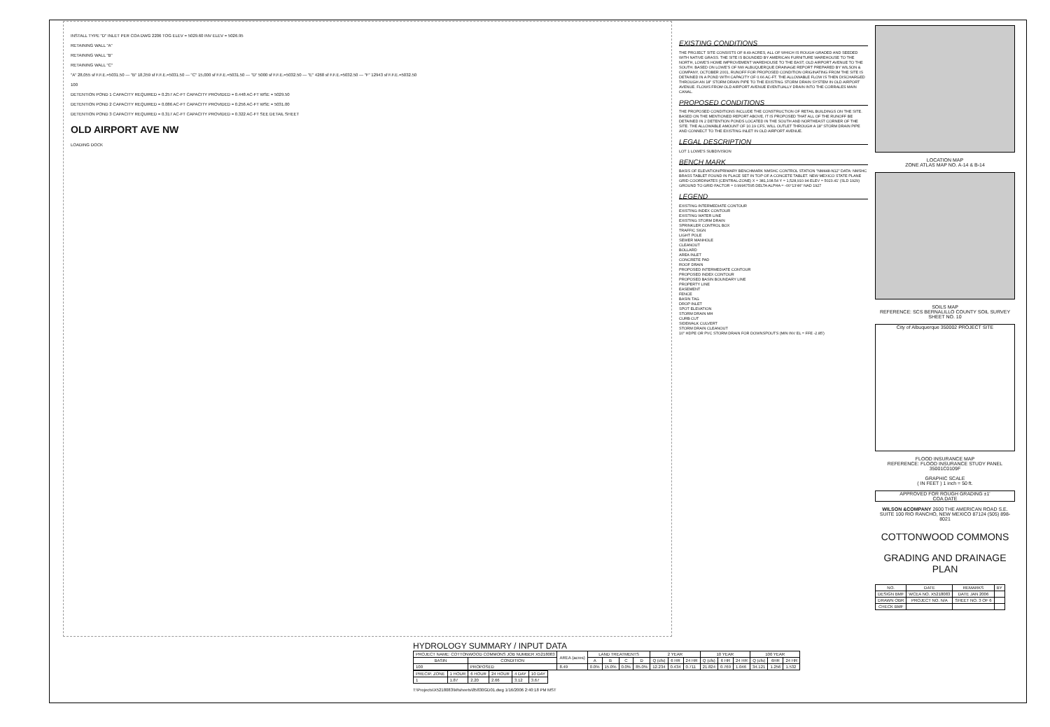INSTALL TYPE "D" INLET PER COA DWG 2206 TOG ELEV = 5029.60 INV ELEV = 5026.95
RETAINING WALL "A"
RETAINING WALL "B"
RETAINING WALL "C"
"A" 28,055 sf F.F.E.=5031.50 — "B" 18,359 sf F.F.E.=5031.50 — "C" 15,000 sf F.F.E.=5031.50 — "D" 5000 sf F.F.E.=5032.50 — "E" 4268 sf F.F.E.=5032.50 — "F" 12943 sf F.F.E.=5032.50
100
DETENTION POND 1 CAPACITY REQUIRED = 0.257 AC-FT CAPACITY PROVIDED = 0.448 AC-FT WSE = 5029.50
DETENTION POND 2 CAPACITY REQUIRED = 0.086 AC-FT CAPACITY PROVIDED = 0.256 AC-FT WSE = 5031.00
DETENTION POND 3 CAPACITY REQUIRED = 0.317 AC-FT CAPACITY PROVIDED = 0.322 AC-FT SEE DETAIL SHEET
OLD AIRPORT AVE NW
LOADING DOCK
EXISTING CONDITIONS
THE PROJECT SITE CONSISTS OF 8.49 ACRES, ALL OF WHICH IS ROUGH GRADED AND SEEDED WITH NATIVE GRASS. THE SITE IS BOUNDED BY AMERICAN FURNITURE WAREHOUSE TO THE NORTH, LOWE'S HOME IMPROVEMENT WAREHOUSE TO THE EAST, OLD AIRPORT AVENUE TO THE SOUTH. BASED ON LOWE'S OF NW ALBUQUERQUE DRAINAGE REPORT PREPARED BY WILSON & COMPANY, OCTOBER 2001, RUNOFF FOR PROPOSED CONDITION ORIGINATING FROM THE SITE IS DETAINED IN A POND WITH CAPACITY OF 0.66 AC-FT. THE ALLOWABLE FLOW IS THEN DISCHARGED THROUGH AN 18" STORM DRAIN PIPE TO THE EXISTING STORM DRAIN SYSTEM IN OLD AIRPORT AVENUE. FLOWS FROM OLD AIRPORT AVENUE EVENTUALLY DRAIN INTO THE CORRALES MAIN CANAL.
PROPOSED CONDITIONS
THE PROPOSED CONDITIONS INCLUDE THE CONSTRUCTION OF RETAIL BUILDINGS ON THE SITE. BASED ON THE MENTIONED REPORT ABOVE, IT IS PROPOSED THAT ALL OF THE RUNOFF BE DETAINED IN 2 DETENTION PONDS LOCATED IN THE SOUTH AND NORTHEAST CORNER OF THE SITE. THE ALLOWABLE AMOUNT OF 10.19 CFS, WILL OUTLET THROUGH A 18" STORM DRAIN PIPE AND CONNECT TO THE EXISTING INLET IN OLD AIRPORT AVENUE.
LEGAL DESCRIPTION
LOT 1 LOWE'S SUBDIVISION
BENCH MARK
BASIS OF ELEVATION/PRIMARY BENCHMARK NMSHC CONTROL STATION "NM448-N12" DATA: NMSHC BRASS TABLET FOUND IN PLACE SET IN TOP OF A CONCETE TABLET. NEW MEXICO STATE PLANE GRID COORDINATES (CENTRAL-ZONE) X = 381,108.54 Y = 1,528,910.94 ELEV = 5023.41' (SLD 1929) GROUND TO GRID FACTOR = 0.99967595 DELTA ALPHA = -00°13'46" NAD 1927
LEGEND
EXISTING INTERMEDIATE CONTOUR
EXISTING INDEX CONTOUR
EXISTING WATER LINE
EXISTING STORM DRAIN
SPRINKLER CONTROL BOX
TRAFFIC SIGN
LIGHT POLE
SEWER MANHOLE
CLEANOUT
BOLLARD
AREA INLET
CONCRETE PAD
ROOF DRAIN
PROPOSED INTERMEDIATE CONTOUR
PROPOSED INDEX CONTOUR
PROPOSED BASIN BOUNDARY LINE
PROPERTY LINE
EASEMENT
FENCE
BASIN TAG
DROP INLET
SPOT ELEVATION
STORM DRAIN MH
CURB CUT
SIDEWALK CULVERT
STORM DRAIN CLEANOUT
10" HDPE OR PVC STORM DRAIN FOR DOWNSPOUTS (MIN INV EL = FFE -2.85')
LOCATION MAP
ZONE ATLAS MAP NO. A-14 & B-14
SOILS MAP
REFERENCE: SCS BERNALILLO COUNTY SOIL SURVEY SHEET NO. 10
City of Albuquerque 350002 PROJECT SITE
FLOOD INSURANCE MAP
REFERENCE: FLOOD INSURANCE STUDY PANEL 35001C0109F
GRAPHIC SCALE
( IN FEET ) 1 inch = 50 ft.
APPROVED FOR ROUGH GRADING ±1'
COA DATE
WILSON &COMPANY 2600 THE AMERICAN ROAD S.E. SUITE 100 RIO RANCHO, NEW MEXICO 87124 (505) 898-8021
COTTONWOOD COMMONS
GRADING AND DRAINAGE PLAN
| NO. | DATE | REMARKS | BY |
| --- | --- | --- | --- |
| DESIGN BMF | WCEA NO. X5218083 | DATE JAN 2006 | |
| DRAWN OBR | PROJECT NO. N/A | SHEET NO. 3 OF 6 | |
| CHECK BMF | | | |
HYDROLOGY SUMMARY / INPUT DATA
| PROJECT NAME: COTTONWOOD COMMONS JOB NUMBER X5218083 | | AREA (acres) | LAND TREATMENTS | | | | 2 YEAR | | | 10 YEAR | | | 100 YEAR | | |
| BASIN | CONDITION | | A | B | C | D | Q (cfs) | 6 HR | 24 HR | Q (cfs) | 6 HR | 24 HR | Q (cfs) | 6HR | 24 HR |
| 100 | PROPOSED | 8.49 | 0.0% | 15.0% | 0.0% | 85.0% | 12.234 | 0.434 | 0.711 | 21.824 | 0.769 | 1.046 | 34.121 | 1.256 | 1.532 |
| PRECIP. ZONE | 1 HOUR | 6 HOUR | 24 HOUR | 4 DAY | 10 DAY |
| --- | --- | --- | --- | --- | --- |
| 1 | 1.87 | 2.20 | 2.66 | 3.12 | 3.67 |
T:\Projects\X5218083\M\sheets\85830GD01.dwg 1/16/2006 2:40:18 PM MST